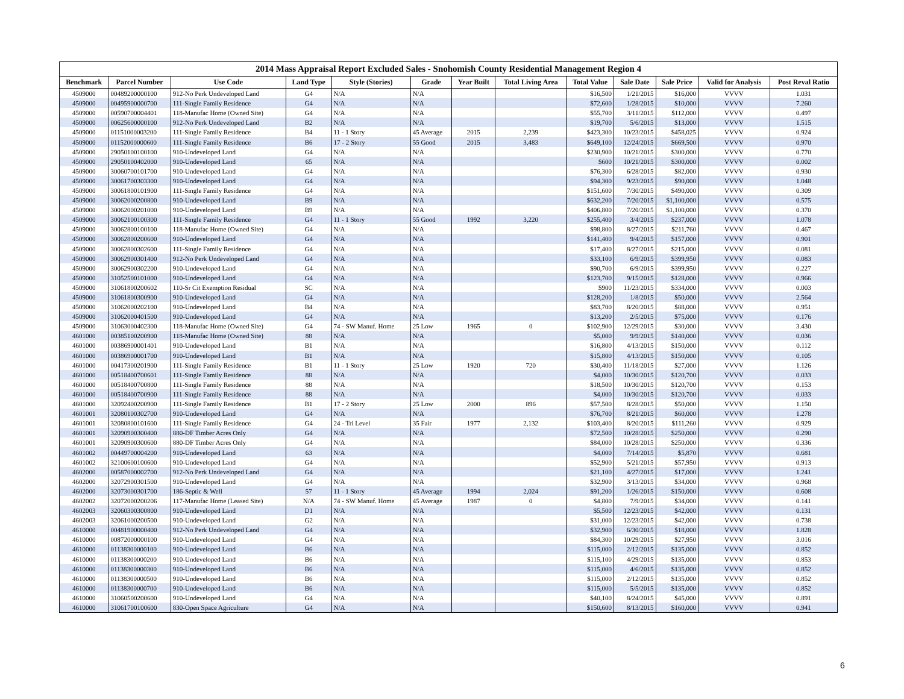2014 Mass Appraisal Report Excluded Sales - Snohomish County Residential Management Region 4
| Benchmark | Parcel Number | Use Code | Land Type | Style (Stories) | Grade | Year Built | Total Living Area | Total Value | Sale Date | Sale Price | Valid for Analysis | Post Reval Ratio |
| --- | --- | --- | --- | --- | --- | --- | --- | --- | --- | --- | --- | --- |
| 4509000 | 00489200000100 | 912-No Perk Undeveloped Land | G4 | N/A | N/A | | | $16,500 | 1/21/2015 | $16,000 | VVVV | 1.031 |
| 4509000 | 00495900000700 | 111-Single Family Residence | G4 | N/A | N/A | | | $72,600 | 1/28/2015 | $10,000 | VVVV | 7.260 |
| 4509000 | 00590700004401 | 118-Manufac Home (Owned Site) | G4 | N/A | N/A | | | $55,700 | 3/11/2015 | $112,000 | VVVV | 0.497 |
| 4509000 | 00625600000100 | 912-No Perk Undeveloped Land | B2 | N/A | N/A | | | $19,700 | 5/6/2015 | $13,000 | VVVV | 1.515 |
| 4509000 | 01151000003200 | 111-Single Family Residence | B4 | 11 - 1 Story | 45 Average | 2015 | 2,239 | $423,300 | 10/23/2015 | $458,025 | VVVV | 0.924 |
| 4509000 | 01152000000600 | 111-Single Family Residence | B6 | 17 - 2 Story | 55 Good | 2015 | 3,483 | $649,100 | 12/24/2015 | $669,500 | VVVV | 0.970 |
| 4509000 | 29050100100100 | 910-Undeveloped Land | G4 | N/A | N/A | | | $230,900 | 10/21/2015 | $300,000 | VVVV | 0.770 |
| 4509000 | 29050100402000 | 910-Undeveloped Land | 65 | N/A | N/A | | | $600 | 10/21/2015 | $300,000 | VVVV | 0.002 |
| 4509000 | 30060700101700 | 910-Undeveloped Land | G4 | N/A | N/A | | | $76,300 | 6/28/2015 | $82,000 | VVVV | 0.930 |
| 4509000 | 30061700303300 | 910-Undeveloped Land | G4 | N/A | N/A | | | $94,300 | 9/23/2015 | $90,000 | VVVV | 1.048 |
| 4509000 | 30061800101900 | 111-Single Family Residence | G4 | N/A | N/A | | | $151,600 | 7/30/2015 | $490,000 | VVVV | 0.309 |
| 4509000 | 30062000200800 | 910-Undeveloped Land | B9 | N/A | N/A | | | $632,200 | 7/20/2015 | $1,100,000 | VVVV | 0.575 |
| 4509000 | 30062000201000 | 910-Undeveloped Land | B9 | N/A | N/A | | | $406,800 | 7/20/2015 | $1,100,000 | VVVV | 0.370 |
| 4509000 | 30062100100300 | 111-Single Family Residence | G4 | 11 - 1 Story | 55 Good | 1992 | 3,220 | $255,400 | 3/4/2015 | $237,000 | VVVV | 1.078 |
| 4509000 | 30062800100100 | 118-Manufac Home (Owned Site) | G4 | N/A | N/A | | | $98,800 | 8/27/2015 | $211,760 | VVVV | 0.467 |
| 4509000 | 30062800200600 | 910-Undeveloped Land | G4 | N/A | N/A | | | $141,400 | 9/4/2015 | $157,000 | VVVV | 0.901 |
| 4509000 | 30062800302600 | 111-Single Family Residence | G4 | N/A | N/A | | | $17,400 | 8/27/2015 | $215,000 | VVVV | 0.081 |
| 4509000 | 30062900301400 | 912-No Perk Undeveloped Land | G4 | N/A | N/A | | | $33,100 | 6/9/2015 | $399,950 | VVVV | 0.083 |
| 4509000 | 30062900302200 | 910-Undeveloped Land | G4 | N/A | N/A | | | $90,700 | 6/9/2015 | $399,950 | VVVV | 0.227 |
| 4509000 | 31052500101000 | 910-Undeveloped Land | G4 | N/A | N/A | | | $123,700 | 9/15/2015 | $128,000 | VVVV | 0.966 |
| 4509000 | 31061800200602 | 110-Sr Cit Exemption Residual | SC | N/A | N/A | | | $900 | 11/23/2015 | $334,000 | VVVV | 0.003 |
| 4509000 | 31061800300900 | 910-Undeveloped Land | G4 | N/A | N/A | | | $128,200 | 1/8/2015 | $50,000 | VVVV | 2.564 |
| 4509000 | 31062000202100 | 910-Undeveloped Land | B4 | N/A | N/A | | | $83,700 | 8/20/2015 | $88,000 | VVVV | 0.951 |
| 4509000 | 31062000401500 | 910-Undeveloped Land | G4 | N/A | N/A | | | $13,200 | 2/5/2015 | $75,000 | VVVV | 0.176 |
| 4509000 | 31063000402300 | 118-Manufac Home (Owned Site) | G4 | 74 - SW Manuf. Home | 25 Low | 1965 | 0 | $102,900 | 12/29/2015 | $30,000 | VVVV | 3.430 |
| 4601000 | 00385100200900 | 118-Manufac Home (Owned Site) | 88 | N/A | N/A | | | $5,000 | 9/9/2015 | $140,000 | VVVV | 0.036 |
| 4601000 | 00386900001401 | 910-Undeveloped Land | B1 | N/A | N/A | | | $16,800 | 4/13/2015 | $150,000 | VVVV | 0.112 |
| 4601000 | 00386900001700 | 910-Undeveloped Land | B1 | N/A | N/A | | | $15,800 | 4/13/2015 | $150,000 | VVVV | 0.105 |
| 4601000 | 00417300201900 | 111-Single Family Residence | B1 | 11 - 1 Story | 25 Low | 1920 | 720 | $30,400 | 11/18/2015 | $27,000 | VVVV | 1.126 |
| 4601000 | 00518400700601 | 111-Single Family Residence | 88 | N/A | N/A | | | $4,000 | 10/30/2015 | $120,700 | VVVV | 0.033 |
| 4601000 | 00518400700800 | 111-Single Family Residence | 88 | N/A | N/A | | | $18,500 | 10/30/2015 | $120,700 | VVVV | 0.153 |
| 4601000 | 00518400700900 | 111-Single Family Residence | 88 | N/A | N/A | | | $4,000 | 10/30/2015 | $120,700 | VVVV | 0.033 |
| 4601000 | 32092400200900 | 111-Single Family Residence | B1 | 17 - 2 Story | 25 Low | 2000 | 896 | $57,500 | 8/28/2015 | $50,000 | VVVV | 1.150 |
| 4601001 | 32080100302700 | 910-Undeveloped Land | G4 | N/A | N/A | | | $76,700 | 8/21/2015 | $60,000 | VVVV | 1.278 |
| 4601001 | 32080800101600 | 111-Single Family Residence | G4 | 24 - Tri Level | 35 Fair | 1977 | 2,132 | $103,400 | 8/20/2015 | $111,260 | VVVV | 0.929 |
| 4601001 | 32090900300400 | 880-DF Timber Acres Only | G4 | N/A | N/A | | | $72,500 | 10/28/2015 | $250,000 | VVVV | 0.290 |
| 4601001 | 32090900300600 | 880-DF Timber Acres Only | G4 | N/A | N/A | | | $84,000 | 10/28/2015 | $250,000 | VVVV | 0.336 |
| 4601002 | 00449700004200 | 910-Undeveloped Land | 63 | N/A | N/A | | | $4,000 | 7/14/2015 | $5,870 | VVVV | 0.681 |
| 4601002 | 32100600100600 | 910-Undeveloped Land | G4 | N/A | N/A | | | $52,900 | 5/21/2015 | $57,950 | VVVV | 0.913 |
| 4602000 | 00587000002700 | 912-No Perk Undeveloped Land | G4 | N/A | N/A | | | $21,100 | 4/27/2015 | $17,000 | VVVV | 1.241 |
| 4602000 | 32072900301500 | 910-Undeveloped Land | G4 | N/A | N/A | | | $32,900 | 3/13/2015 | $34,000 | VVVV | 0.968 |
| 4602000 | 32073000301700 | 186-Septic & Well | 57 | 11 - 1 Story | 45 Average | 1994 | 2,024 | $91,200 | 1/26/2015 | $150,000 | VVVV | 0.608 |
| 4602002 | 32072000200206 | 117-Manufac Home (Leased Site) | N/A | 74 - SW Manuf. Home | 45 Average | 1987 | 0 | $4,800 | 7/9/2015 | $34,000 | VVVV | 0.141 |
| 4602003 | 32060300300800 | 910-Undeveloped Land | D1 | N/A | N/A | | | $5,500 | 12/23/2015 | $42,000 | VVVV | 0.131 |
| 4602003 | 32061000200500 | 910-Undeveloped Land | G2 | N/A | N/A | | | $31,000 | 12/23/2015 | $42,000 | VVVV | 0.738 |
| 4610000 | 00481900000400 | 912-No Perk Undeveloped Land | G4 | N/A | N/A | | | $32,900 | 6/30/2015 | $18,000 | VVVV | 1.828 |
| 4610000 | 00872000000100 | 910-Undeveloped Land | G4 | N/A | N/A | | | $84,300 | 10/29/2015 | $27,950 | VVVV | 3.016 |
| 4610000 | 01138300000100 | 910-Undeveloped Land | B6 | N/A | N/A | | | $115,000 | 2/12/2015 | $135,000 | VVVV | 0.852 |
| 4610000 | 01138300000200 | 910-Undeveloped Land | B6 | N/A | N/A | | | $115,100 | 4/29/2015 | $135,000 | VVVV | 0.853 |
| 4610000 | 01138300000300 | 910-Undeveloped Land | B6 | N/A | N/A | | | $115,000 | 4/6/2015 | $135,000 | VVVV | 0.852 |
| 4610000 | 01138300000500 | 910-Undeveloped Land | B6 | N/A | N/A | | | $115,000 | 2/12/2015 | $135,000 | VVVV | 0.852 |
| 4610000 | 01138300000700 | 910-Undeveloped Land | B6 | N/A | N/A | | | $115,000 | 5/5/2015 | $135,000 | VVVV | 0.852 |
| 4610000 | 31060500200600 | 910-Undeveloped Land | G4 | N/A | N/A | | | $40,100 | 8/24/2015 | $45,000 | VVVV | 0.891 |
| 4610000 | 31061700100600 | 830-Open Space Agriculture | G4 | N/A | N/A | | | $150,600 | 8/13/2015 | $160,000 | VVVV | 0.941 |
6